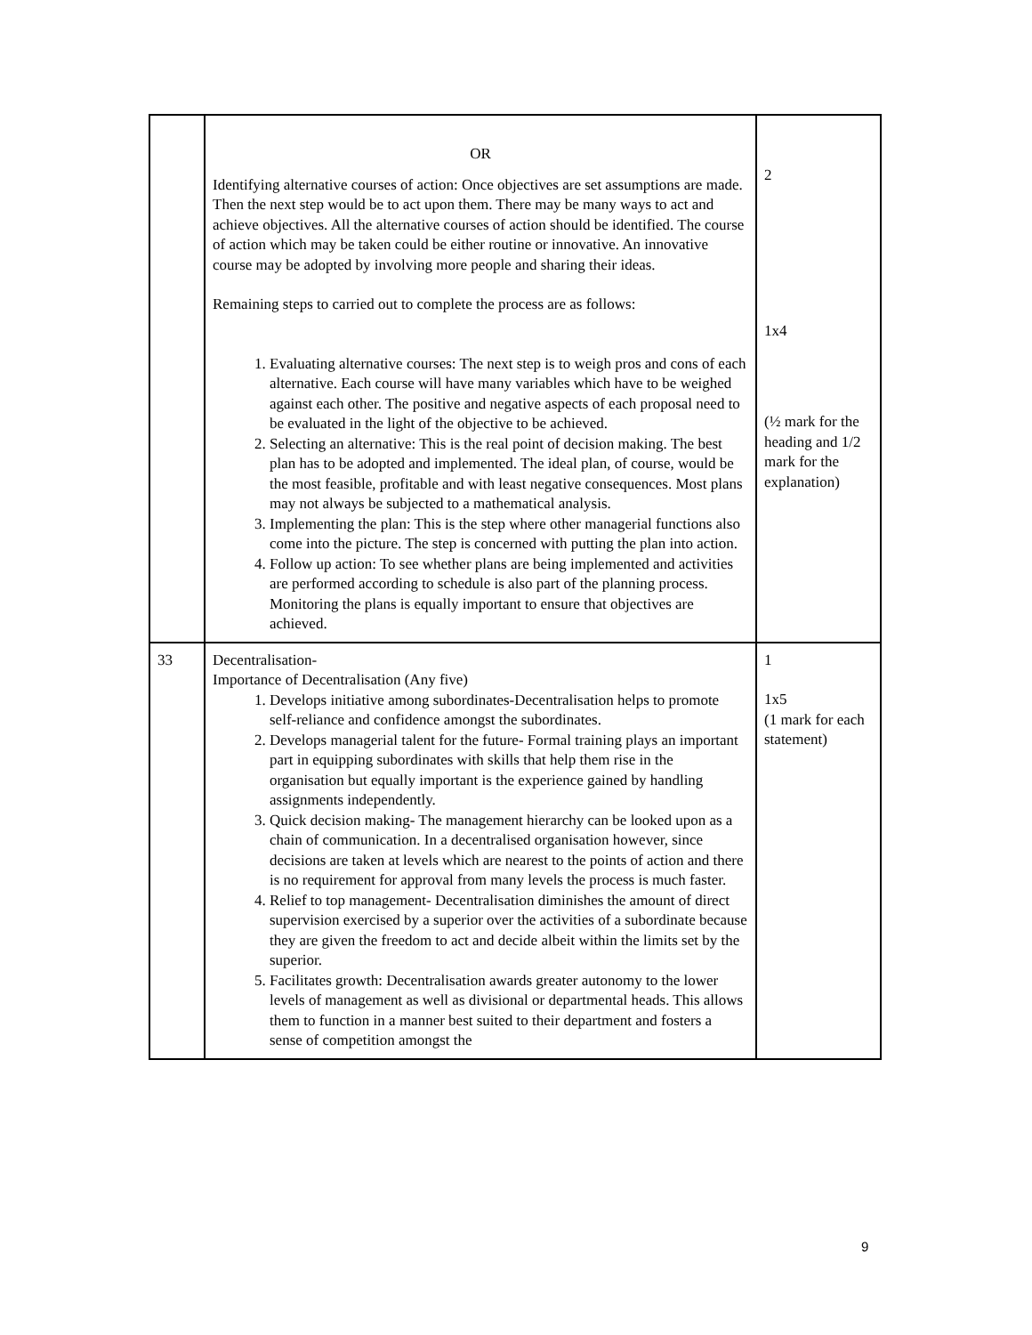| | OR Identifying alternative courses of action: Once objectives are set assumptions are made. Then the next step would be to act upon them. There may be many ways to act and achieve objectives. All the alternative courses of action should be identified. The course of action which may be taken could be either routine or innovative. An innovative course may be adopted by involving more people and sharing their ideas. Remaining steps to carried out to complete the process are as follows: 1. Evaluating alternative courses: The next step is to weigh pros and cons of each alternative. Each course will have many variables which have to be weighed against each other. The positive and negative aspects of each proposal need to be evaluated in the light of the objective to be achieved. 2. Selecting an alternative: This is the real point of decision making. The best plan has to be adopted and implemented. The ideal plan, of course, would be the most feasible, profitable and with least negative consequences. Most plans may not always be subjected to a mathematical analysis. 3. Implementing the plan: This is the step where other managerial functions also come into the picture. The step is concerned with putting the plan into action. 4. Follow up action: To see whether plans are being implemented and activities are performed according to schedule is also part of the planning process. Monitoring the plans is equally important to ensure that objectives are achieved. | 2 1x4 (½ mark for the heading and 1/2 mark for the explanation) |
| 33 | Decentralisation- Importance of Decentralisation (Any five) 1. Develops initiative among subordinates-Decentralisation helps to promote self-reliance and confidence amongst the subordinates. 2. Develops managerial talent for the future- Formal training plays an important part in equipping subordinates with skills that help them rise in the organisation but equally important is the experience gained by handling assignments independently. 3. Quick decision making- The management hierarchy can be looked upon as a chain of communication. In a decentralised organisation however, since decisions are taken at levels which are nearest to the points of action and there is no requirement for approval from many levels the process is much faster. 4. Relief to top management- Decentralisation diminishes the amount of direct supervision exercised by a superior over the activities of a subordinate because they are given the freedom to act and decide albeit within the limits set by the superior. 5. Facilitates growth: Decentralisation awards greater autonomy to the lower levels of management as well as divisional or departmental heads. This allows them to function in a manner best suited to their department and fosters a sense of competition amongst the | 1 1x5 (1 mark for each statement) |
9